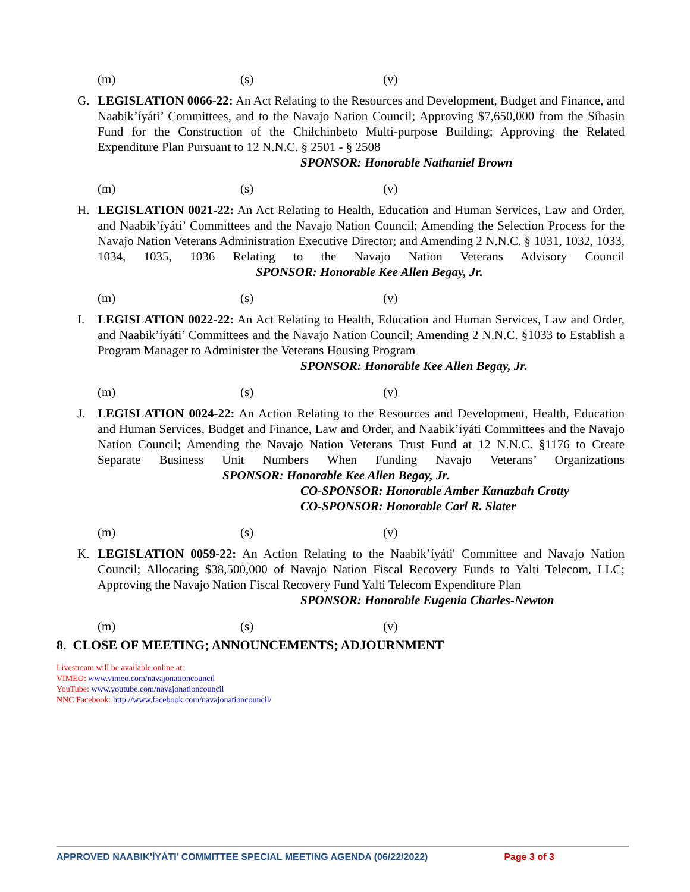(m) (s) (v)
G. LEGISLATION 0066-22: An Act Relating to the Resources and Development, Budget and Finance, and Naabik’íyáti’ Committees, and to the Navajo Nation Council; Approving $7,650,000 from the Síhasin Fund for the Construction of the Chiłchinbeto Multi-purpose Building; Approving the Related Expenditure Plan Pursuant to 12 N.N.C. § 2501 - § 2508
SPONSOR: Honorable Nathaniel Brown
(m) (s) (v)
H. LEGISLATION 0021-22: An Act Relating to Health, Education and Human Services, Law and Order, and Naabik’íyáti’ Committees and the Navajo Nation Council; Amending the Selection Process for the Navajo Nation Veterans Administration Executive Director; and Amending 2 N.N.C. § 1031, 1032, 1033, 1034, 1035, 1036 Relating to the Navajo Nation Veterans Advisory Council SPONSOR: Honorable Kee Allen Begay, Jr.
(m) (s) (v)
I. LEGISLATION 0022-22: An Act Relating to Health, Education and Human Services, Law and Order, and Naabik’íyáti’ Committees and the Navajo Nation Council; Amending 2 N.N.C. §1033 to Establish a Program Manager to Administer the Veterans Housing Program
SPONSOR: Honorable Kee Allen Begay, Jr.
(m) (s) (v)
J. LEGISLATION 0024-22: An Action Relating to the Resources and Development, Health, Education and Human Services, Budget and Finance, Law and Order, and Naabik’íyáti Committees and the Navajo Nation Council; Amending the Navajo Nation Veterans Trust Fund at 12 N.N.C. §1176 to Create Separate Business Unit Numbers When Funding Navajo Veterans’ Organizations SPONSOR: Honorable Kee Allen Begay, Jr.
CO-SPONSOR: Honorable Amber Kanazbah Crotty
CO-SPONSOR: Honorable Carl R. Slater
(m) (s) (v)
K. LEGISLATION 0059-22: An Action Relating to the Naabik’íyáti' Committee and Navajo Nation Council; Allocating $38,500,000 of Navajo Nation Fiscal Recovery Funds to Yalti Telecom, LLC; Approving the Navajo Nation Fiscal Recovery Fund Yalti Telecom Expenditure Plan
SPONSOR: Honorable Eugenia Charles-Newton
(m) (s) (v)
8. CLOSE OF MEETING; ANNOUNCEMENTS; ADJOURNMENT
Livestream will be available online at:
VIMEO: www.vimeo.com/navajonationcouncil
YouTube: www.youtube.com/navajonationcouncil
NNC Facebook: http://www.facebook.com/navajonationcouncil/
APPROVED NAABIK’ÍYÁTI’ COMMITTEE SPECIAL MEETING AGENDA (06/22/2022) Page 3 of 3